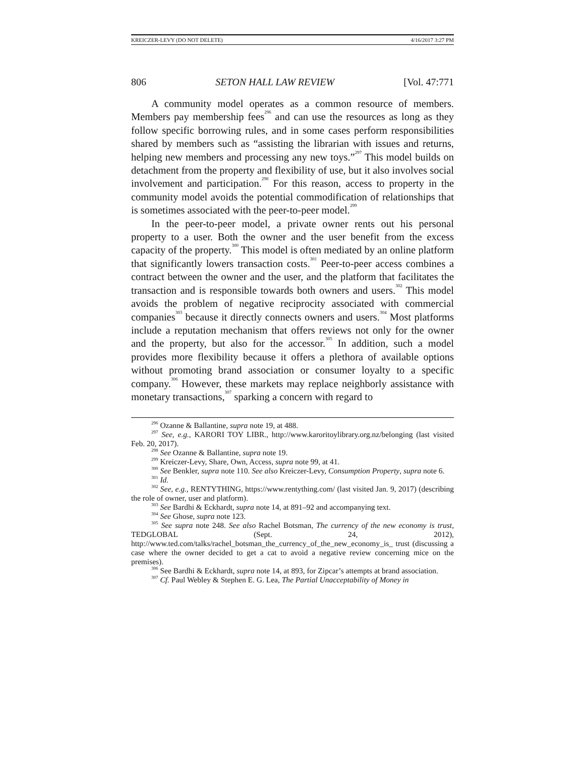KREICZER-LEVY (DO NOT DELETE) 4/16/2017 3:27 PM
806 SETON HALL LAW REVIEW [Vol. 47:771
A community model operates as a common resource of members. Members pay membership fees<sup>296</sup> and can use the resources as long as they follow specific borrowing rules, and in some cases perform responsibilities shared by members such as “assisting the librarian with issues and returns, helping new members and processing any new toys.”<sup>297</sup> This model builds on detachment from the property and flexibility of use, but it also involves social involvement and participation.<sup>298</sup> For this reason, access to property in the community model avoids the potential commodification of relationships that is sometimes associated with the peer-to-peer model.<sup>299</sup>
In the peer-to-peer model, a private owner rents out his personal property to a user. Both the owner and the user benefit from the excess capacity of the property.<sup>300</sup> This model is often mediated by an online platform that significantly lowers transaction costs.<sup>301</sup> Peer-to-peer access combines a contract between the owner and the user, and the platform that facilitates the transaction and is responsible towards both owners and users.<sup>302</sup> This model avoids the problem of negative reciprocity associated with commercial companies<sup>303</sup> because it directly connects owners and users.<sup>304</sup> Most platforms include a reputation mechanism that offers reviews not only for the owner and the property, but also for the accessor.<sup>305</sup> In addition, such a model provides more flexibility because it offers a plethora of available options without promoting brand association or consumer loyalty to a specific company.<sup>306</sup> However, these markets may replace neighborly assistance with monetary transactions,<sup>307</sup> sparking a concern with regard to
<sup>296</sup> Ozanne & Ballantine, supra note 19, at 488.
<sup>297</sup> See, e.g., KARORI TOY LIBR., http://www.karoritoylibrary.org.nz/belonging (last visited Feb. 20, 2017).
<sup>298</sup> See Ozanne & Ballantine, supra note 19.
<sup>299</sup> Kreiczer-Levy, Share, Own, Access, supra note 99, at 41.
<sup>300</sup> See Benkler, supra note 110. See also Kreiczer-Levy, Consumption Property, supra note 6.
<sup>301</sup> Id.
<sup>302</sup> See, e.g., RENTYTHING, https://www.rentything.com/ (last visited Jan. 9, 2017) (describing the role of owner, user and platform).
<sup>303</sup> See Bardhi & Eckhardt, supra note 14, at 891–92 and accompanying text.
<sup>304</sup> See Ghose, supra note 123.
<sup>305</sup> See supra note 248. See also Rachel Botsman, The currency of the new economy is trust, TEDGLOBAL (Sept. 24, 2012), http://www.ted.com/talks/rachel_botsman_the_currency_of_the_new_economy_is_ trust (discussing a case where the owner decided to get a cat to avoid a negative review concerning mice on the premises).
<sup>306</sup> See Bardhi & Eckhardt, supra note 14, at 893, for Zipcar’s attempts at brand association.
<sup>307</sup> Cf. Paul Webley & Stephen E. G. Lea, The Partial Unacceptability of Money in